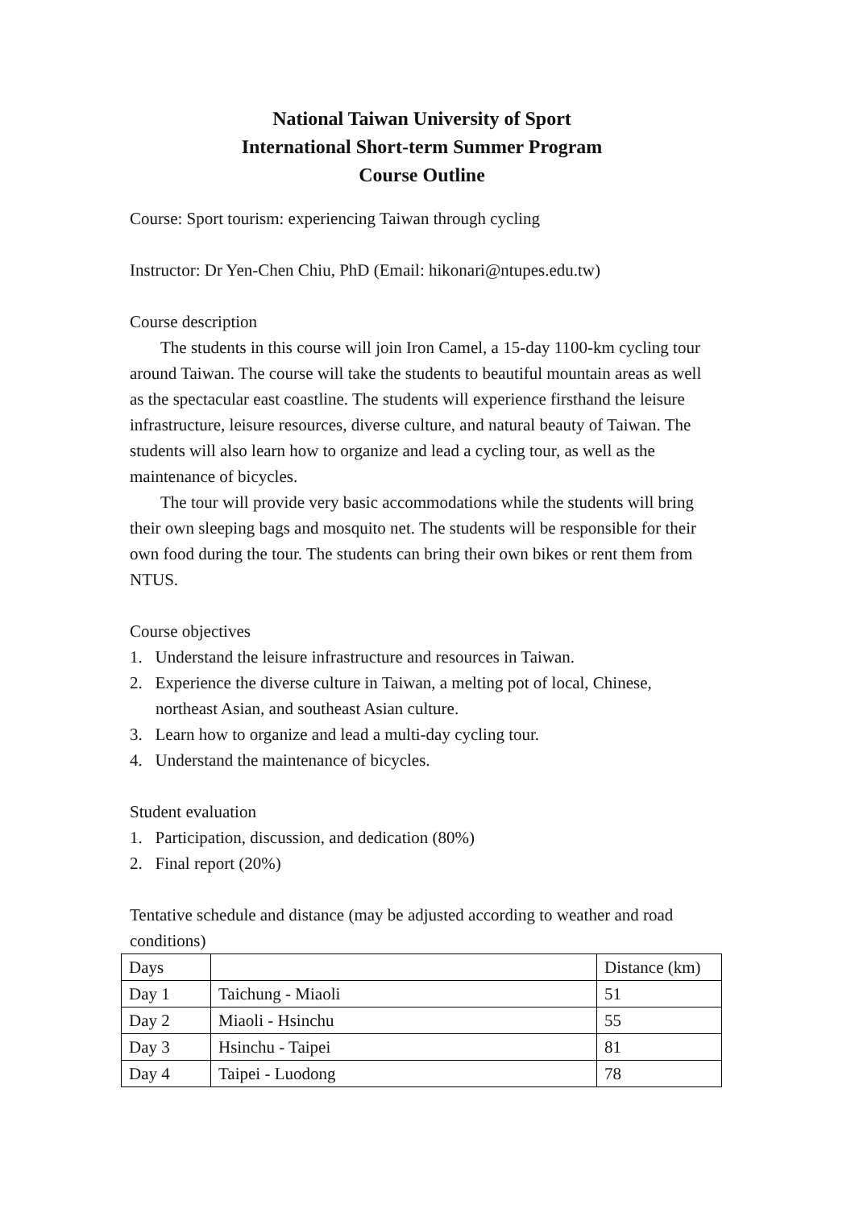National Taiwan University of Sport
International Short-term Summer Program
Course Outline
Course: Sport tourism: experiencing Taiwan through cycling
Instructor: Dr Yen-Chen Chiu, PhD (Email: hikonari@ntupes.edu.tw)
Course description
The students in this course will join Iron Camel, a 15-day 1100-km cycling tour around Taiwan. The course will take the students to beautiful mountain areas as well as the spectacular east coastline. The students will experience firsthand the leisure infrastructure, leisure resources, diverse culture, and natural beauty of Taiwan. The students will also learn how to organize and lead a cycling tour, as well as the maintenance of bicycles.
The tour will provide very basic accommodations while the students will bring their own sleeping bags and mosquito net. The students will be responsible for their own food during the tour. The students can bring their own bikes or rent them from NTUS.
Course objectives
1. Understand the leisure infrastructure and resources in Taiwan.
2. Experience the diverse culture in Taiwan, a melting pot of local, Chinese, northeast Asian, and southeast Asian culture.
3. Learn how to organize and lead a multi-day cycling tour.
4. Understand the maintenance of bicycles.
Student evaluation
1. Participation, discussion, and dedication (80%)
2. Final report (20%)
Tentative schedule and distance (may be adjusted according to weather and road conditions)
| Days | | Distance (km) |
| Day 1 | Taichung - Miaoli | 51 |
| Day 2 | Miaoli - Hsinchu | 55 |
| Day 3 | Hsinchu - Taipei | 81 |
| Day 4 | Taipei - Luodong | 78 |